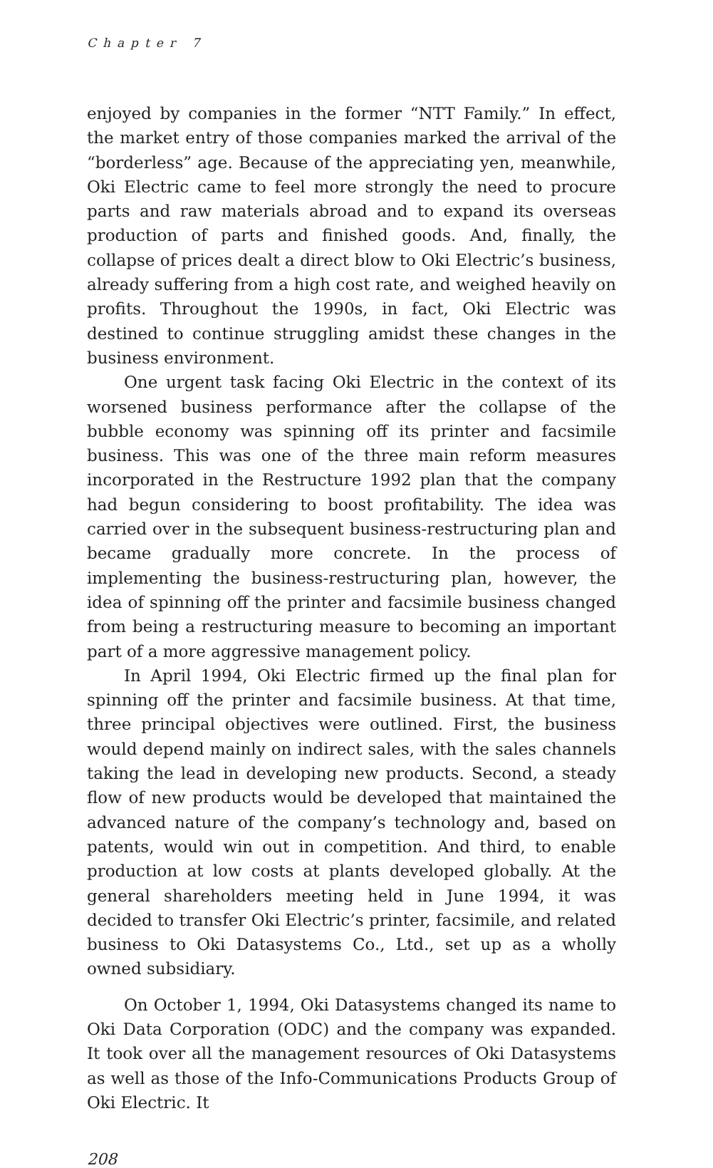Chapter 7
enjoyed by companies in the former “NTT Family.” In effect, the market entry of those companies marked the arrival of the “borderless” age. Because of the appreciating yen, meanwhile, Oki Electric came to feel more strongly the need to procure parts and raw materials abroad and to expand its overseas production of parts and finished goods. And, finally, the collapse of prices dealt a direct blow to Oki Electric’s business, already suffering from a high cost rate, and weighed heavily on profits. Throughout the 1990s, in fact, Oki Electric was destined to continue struggling amidst these changes in the business environment.
One urgent task facing Oki Electric in the context of its worsened business performance after the collapse of the bubble economy was spinning off its printer and facsimile business. This was one of the three main reform measures incorporated in the Restructure 1992 plan that the company had begun considering to boost profitability. The idea was carried over in the subsequent business-restructuring plan and became gradually more concrete. In the process of implementing the business-restructuring plan, however, the idea of spinning off the printer and facsimile business changed from being a restructuring measure to becoming an important part of a more aggressive management policy.
In April 1994, Oki Electric firmed up the final plan for spinning off the printer and facsimile business. At that time, three principal objectives were outlined. First, the business would depend mainly on indirect sales, with the sales channels taking the lead in developing new products. Second, a steady flow of new products would be developed that maintained the advanced nature of the company’s technology and, based on patents, would win out in competition. And third, to enable production at low costs at plants developed globally. At the general shareholders meeting held in June 1994, it was decided to transfer Oki Electric’s printer, facsimile, and related business to Oki Datasystems Co., Ltd., set up as a wholly owned subsidiary.
On October 1, 1994, Oki Datasystems changed its name to Oki Data Corporation (ODC) and the company was expanded. It took over all the management resources of Oki Datasystems as well as those of the Info-Communications Products Group of Oki Electric. It
208